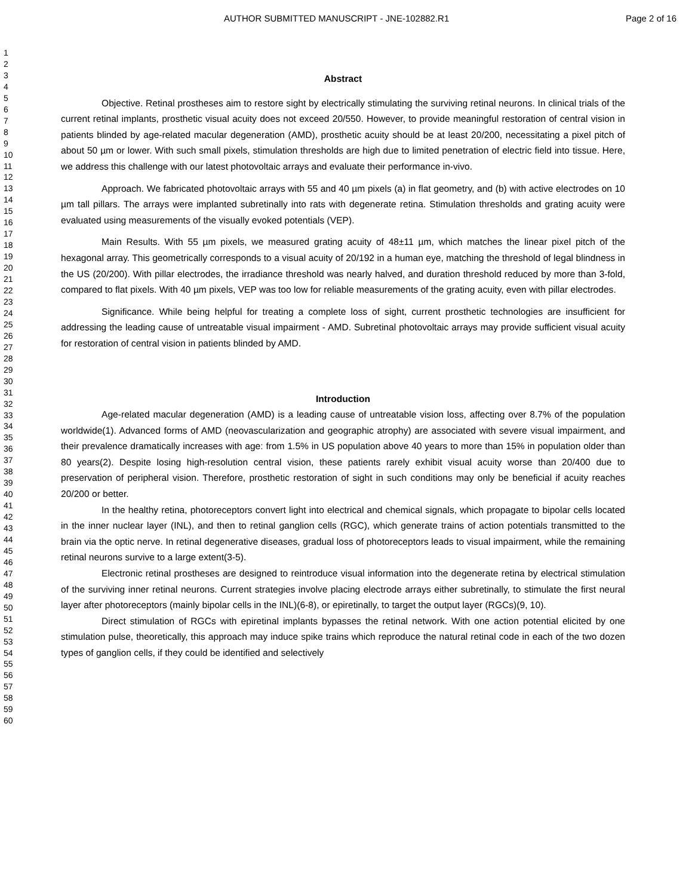AUTHOR SUBMITTED MANUSCRIPT - JNE-102882.R1 Page 2 of 16
1
2
3
4
5
6
7
8
9
10
11
12
13
14
15
16
17
18
19
20
21
22
23
24
25
26
27
28
29
30
31
32
33
34
35
36
37
38
39
40
41
42
43
44
45
46
47
48
49
50
51
52
53
54
55
56
57
58
59
60
Abstract
Objective. Retinal prostheses aim to restore sight by electrically stimulating the surviving retinal neurons. In clinical trials of the current retinal implants, prosthetic visual acuity does not exceed 20/550. However, to provide meaningful restoration of central vision in patients blinded by age-related macular degeneration (AMD), prosthetic acuity should be at least 20/200, necessitating a pixel pitch of about 50 µm or lower. With such small pixels, stimulation thresholds are high due to limited penetration of electric field into tissue. Here, we address this challenge with our latest photovoltaic arrays and evaluate their performance in-vivo.
Approach. We fabricated photovoltaic arrays with 55 and 40 µm pixels (a) in flat geometry, and (b) with active electrodes on 10 µm tall pillars. The arrays were implanted subretinally into rats with degenerate retina. Stimulation thresholds and grating acuity were evaluated using measurements of the visually evoked potentials (VEP).
Main Results. With 55 µm pixels, we measured grating acuity of 48±11 µm, which matches the linear pixel pitch of the hexagonal array. This geometrically corresponds to a visual acuity of 20/192 in a human eye, matching the threshold of legal blindness in the US (20/200). With pillar electrodes, the irradiance threshold was nearly halved, and duration threshold reduced by more than 3-fold, compared to flat pixels. With 40 µm pixels, VEP was too low for reliable measurements of the grating acuity, even with pillar electrodes.
Significance. While being helpful for treating a complete loss of sight, current prosthetic technologies are insufficient for addressing the leading cause of untreatable visual impairment - AMD. Subretinal photovoltaic arrays may provide sufficient visual acuity for restoration of central vision in patients blinded by AMD.
Introduction
Age-related macular degeneration (AMD) is a leading cause of untreatable vision loss, affecting over 8.7% of the population worldwide(1). Advanced forms of AMD (neovascularization and geographic atrophy) are associated with severe visual impairment, and their prevalence dramatically increases with age: from 1.5% in US population above 40 years to more than 15% in population older than 80 years(2). Despite losing high-resolution central vision, these patients rarely exhibit visual acuity worse than 20/400 due to preservation of peripheral vision. Therefore, prosthetic restoration of sight in such conditions may only be beneficial if acuity reaches 20/200 or better.
In the healthy retina, photoreceptors convert light into electrical and chemical signals, which propagate to bipolar cells located in the inner nuclear layer (INL), and then to retinal ganglion cells (RGC), which generate trains of action potentials transmitted to the brain via the optic nerve. In retinal degenerative diseases, gradual loss of photoreceptors leads to visual impairment, while the remaining retinal neurons survive to a large extent(3-5).
Electronic retinal prostheses are designed to reintroduce visual information into the degenerate retina by electrical stimulation of the surviving inner retinal neurons. Current strategies involve placing electrode arrays either subretinally, to stimulate the first neural layer after photoreceptors (mainly bipolar cells in the INL)(6-8), or epiretinally, to target the output layer (RGCs)(9, 10).
Direct stimulation of RGCs with epiretinal implants bypasses the retinal network. With one action potential elicited by one stimulation pulse, theoretically, this approach may induce spike trains which reproduce the natural retinal code in each of the two dozen types of ganglion cells, if they could be identified and selectively